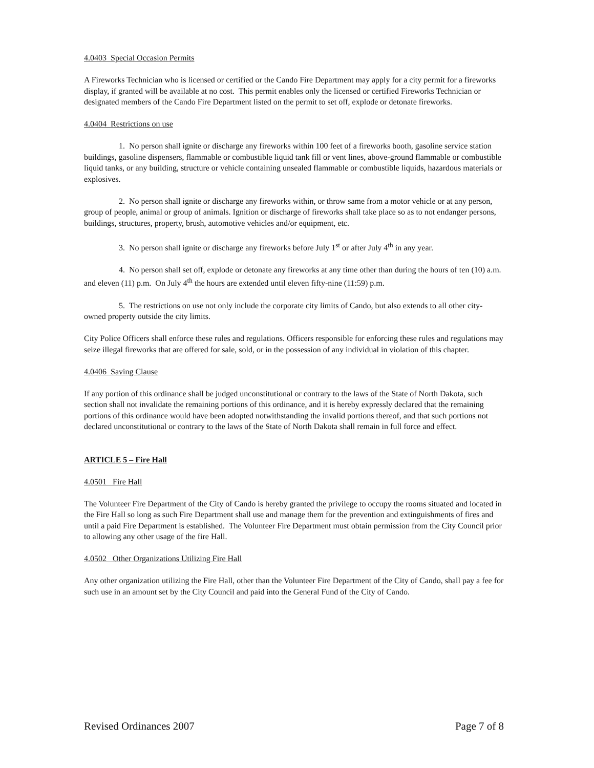4.0403 Special Occasion Permits
A Fireworks Technician who is licensed or certified or the Cando Fire Department may apply for a city permit for a fireworks display, if granted will be available at no cost. This permit enables only the licensed or certified Fireworks Technician or designated members of the Cando Fire Department listed on the permit to set off, explode or detonate fireworks.
4.0404 Restrictions on use
1. No person shall ignite or discharge any fireworks within 100 feet of a fireworks booth, gasoline service station buildings, gasoline dispensers, flammable or combustible liquid tank fill or vent lines, above-ground flammable or combustible liquid tanks, or any building, structure or vehicle containing unsealed flammable or combustible liquids, hazardous materials or explosives.
2. No person shall ignite or discharge any fireworks within, or throw same from a motor vehicle or at any person, group of people, animal or group of animals. Ignition or discharge of fireworks shall take place so as to not endanger persons, buildings, structures, property, brush, automotive vehicles and/or equipment, etc.
3. No person shall ignite or discharge any fireworks before July 1<sup>st</sup> or after July 4<sup>th</sup> in any year.
4. No person shall set off, explode or detonate any fireworks at any time other than during the hours of ten (10) a.m. and eleven (11) p.m. On July 4<sup>th</sup> the hours are extended until eleven fifty-nine (11:59) p.m.
5. The restrictions on use not only include the corporate city limits of Cando, but also extends to all other city-owned property outside the city limits.
City Police Officers shall enforce these rules and regulations. Officers responsible for enforcing these rules and regulations may seize illegal fireworks that are offered for sale, sold, or in the possession of any individual in violation of this chapter.
4.0406 Saving Clause
If any portion of this ordinance shall be judged unconstitutional or contrary to the laws of the State of North Dakota, such section shall not invalidate the remaining portions of this ordinance, and it is hereby expressly declared that the remaining portions of this ordinance would have been adopted notwithstanding the invalid portions thereof, and that such portions not declared unconstitutional or contrary to the laws of the State of North Dakota shall remain in full force and effect.
ARTICLE 5 – Fire Hall
4.0501 Fire Hall
The Volunteer Fire Department of the City of Cando is hereby granted the privilege to occupy the rooms situated and located in the Fire Hall so long as such Fire Department shall use and manage them for the prevention and extinguishments of fires and until a paid Fire Department is established. The Volunteer Fire Department must obtain permission from the City Council prior to allowing any other usage of the fire Hall.
4.0502 Other Organizations Utilizing Fire Hall
Any other organization utilizing the Fire Hall, other than the Volunteer Fire Department of the City of Cando, shall pay a fee for such use in an amount set by the City Council and paid into the General Fund of the City of Cando.
Revised Ordinances 2007 Page 7 of 8